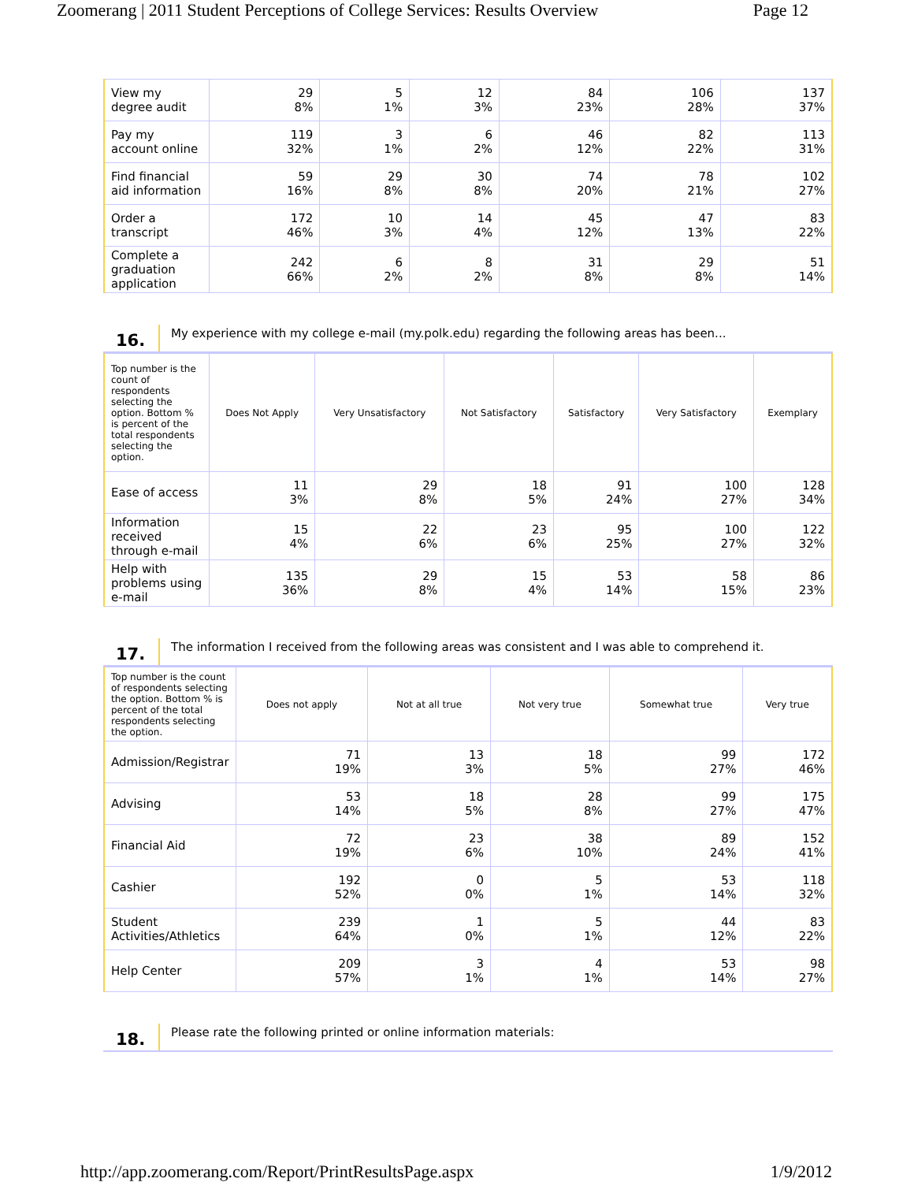Zoomerang | 2011 Student Perceptions of College Services: Results Overview Page 12
| View my degree audit | 29 8% | 5 1% | 12 3% | 84 23% | 106 28% | 137 37% |
| Pay my account online | 119 32% | 3 1% | 6 2% | 46 12% | 82 22% | 113 31% |
| Find financial aid information | 59 16% | 29 8% | 30 8% | 74 20% | 78 21% | 102 27% |
| Order a transcript | 172 46% | 10 3% | 14 4% | 45 12% | 47 13% | 83 22% |
| Complete a graduation application | 242 66% | 6 2% | 8 2% | 31 8% | 29 8% | 51 14% |
16. My experience with my college e-mail (my.polk.edu) regarding the following areas has been...
| Top number is the count of respondents selecting the option. Bottom % is percent of the total respondents selecting the option. | Does Not Apply | Very Unsatisfactory | Not Satisfactory | Satisfactory | Very Satisfactory | Exemplary |
| --- | --- | --- | --- | --- | --- | --- |
| Ease of access | 11 3% | 29 8% | 18 5% | 91 24% | 100 27% | 128 34% |
| Information received through e-mail | 15 4% | 22 6% | 23 6% | 95 25% | 100 27% | 122 32% |
| Help with problems using e-mail | 135 36% | 29 8% | 15 4% | 53 14% | 58 15% | 86 23% |
17. The information I received from the following areas was consistent and I was able to comprehend it.
| Top number is the count of respondents selecting the option. Bottom % is percent of the total respondents selecting the option. | Does not apply | Not at all true | Not very true | Somewhat true | Very true |
| --- | --- | --- | --- | --- | --- |
| Admission/Registrar | 71 19% | 13 3% | 18 5% | 99 27% | 172 46% |
| Advising | 53 14% | 18 5% | 28 8% | 99 27% | 175 47% |
| Financial Aid | 72 19% | 23 6% | 38 10% | 89 24% | 152 41% |
| Cashier | 192 52% | 0 0% | 5 1% | 53 14% | 118 32% |
| Student Activities/Athletics | 239 64% | 1 0% | 5 1% | 44 12% | 83 22% |
| Help Center | 209 57% | 3 1% | 4 1% | 53 14% | 98 27% |
18. Please rate the following printed or online information materials:
http://app.zoomerang.com/Report/PrintResultsPage.aspx 1/9/2012